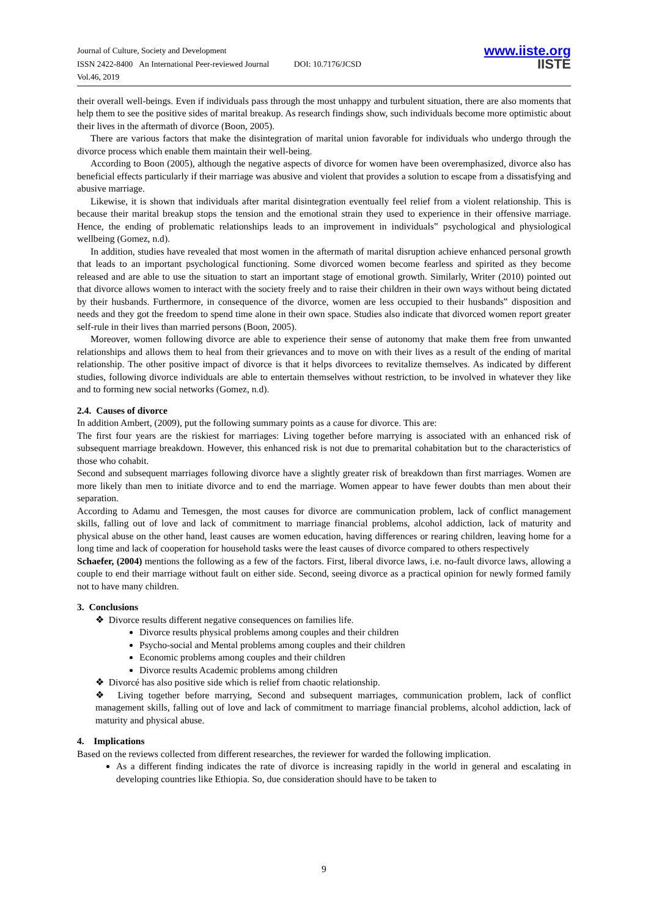Journal of Culture, Society and Development
ISSN 2422-8400 An International Peer-reviewed Journal DOI: 10.7176/JCSD
Vol.46, 2019
www.iiste.org
IISTE
their overall well-beings. Even if individuals pass through the most unhappy and turbulent situation, there are also moments that help them to see the positive sides of marital breakup. As research findings show, such individuals become more optimistic about their lives in the aftermath of divorce (Boon, 2005).
There are various factors that make the disintegration of marital union favorable for individuals who undergo through the divorce process which enable them maintain their well-being.
According to Boon (2005), although the negative aspects of divorce for women have been overemphasized, divorce also has beneficial effects particularly if their marriage was abusive and violent that provides a solution to escape from a dissatisfying and abusive marriage.
Likewise, it is shown that individuals after marital disintegration eventually feel relief from a violent relationship. This is because their marital breakup stops the tension and the emotional strain they used to experience in their offensive marriage. Hence, the ending of problematic relationships leads to an improvement in individuals‟ psychological and physiological wellbeing (Gomez, n.d).
In addition, studies have revealed that most women in the aftermath of marital disruption achieve enhanced personal growth that leads to an important psychological functioning. Some divorced women become fearless and spirited as they become released and are able to use the situation to start an important stage of emotional growth. Similarly, Writer (2010) pointed out that divorce allows women to interact with the society freely and to raise their children in their own ways without being dictated by their husbands. Furthermore, in consequence of the divorce, women are less occupied to their husbands‟ disposition and needs and they got the freedom to spend time alone in their own space. Studies also indicate that divorced women report greater self-rule in their lives than married persons (Boon, 2005).
Moreover, women following divorce are able to experience their sense of autonomy that make them free from unwanted relationships and allows them to heal from their grievances and to move on with their lives as a result of the ending of marital relationship. The other positive impact of divorce is that it helps divorcees to revitalize themselves. As indicated by different studies, following divorce individuals are able to entertain themselves without restriction, to be involved in whatever they like and to forming new social networks (Gomez, n.d).
2.4. Causes of divorce
In addition Ambert, (2009), put the following summary points as a cause for divorce. This are:
The first four years are the riskiest for marriages: Living together before marrying is associated with an enhanced risk of subsequent marriage breakdown. However, this enhanced risk is not due to premarital cohabitation but to the characteristics of those who cohabit.
Second and subsequent marriages following divorce have a slightly greater risk of breakdown than first marriages. Women are more likely than men to initiate divorce and to end the marriage. Women appear to have fewer doubts than men about their separation.
According to Adamu and Temesgen, the most causes for divorce are communication problem, lack of conflict management skills, falling out of love and lack of commitment to marriage financial problems, alcohol addiction, lack of maturity and physical abuse on the other hand, least causes are women education, having differences or rearing children, leaving home for a long time and lack of cooperation for household tasks were the least causes of divorce compared to others respectively
Schaefer, (2004) mentions the following as a few of the factors. First, liberal divorce laws, i.e. no-fault divorce laws, allowing a couple to end their marriage without fault on either side. Second, seeing divorce as a practical opinion for newly formed family not to have many children.
3. Conclusions
❖ Divorce results different negative consequences on families life.
Divorce results physical problems among couples and their children
Psycho-social and Mental problems among couples and their children
Economic problems among couples and their children
Divorce results Academic problems among children
❖ Divorcé has also positive side which is relief from chaotic relationship.
❖ Living together before marrying, Second and subsequent marriages, communication problem, lack of conflict management skills, falling out of love and lack of commitment to marriage financial problems, alcohol addiction, lack of maturity and physical abuse.
4. Implications
Based on the reviews collected from different researches, the reviewer for warded the following implication.
As a different finding indicates the rate of divorce is increasing rapidly in the world in general and escalating in developing countries like Ethiopia. So, due consideration should have to be taken to
9